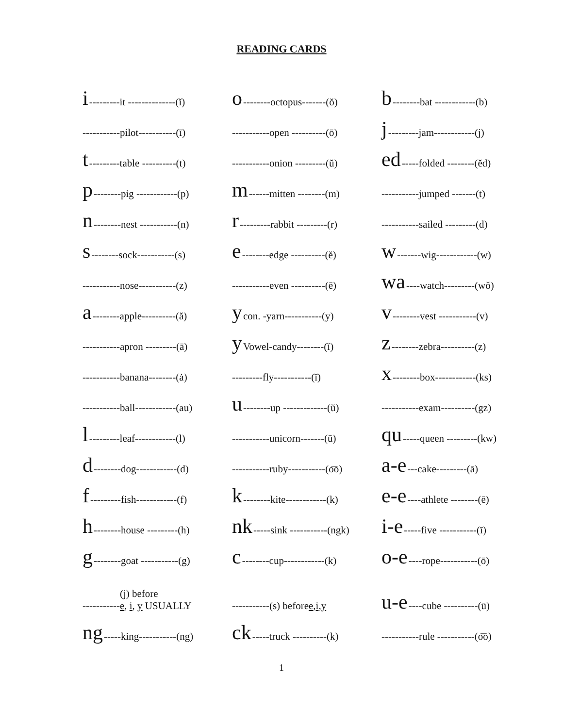READING CARDS
i ---------it --------------(ĭ)
-----------pilot-----------(ī)
t ---------table ----------(t)
p --------pig ------------(p)
n --------nest -----------(n)
s --------sock-----------(s)
-----------nose-----------(z)
a --------apple----------(ă)
-----------apron ---------(ā)
-----------banana--------(ȧ)
-----------ball------------(au)
l ---------leaf------------(l)
d --------dog------------(d)
f ---------fish------------(f)
h --------house ---------(h)
g --------goat -----------(g)
----------- (j) before
e, i, y USUALLY
ng -----king-----------(ng)
o --------octopus-------(ŏ)
-----------open ----------(ō)
-----------onion ---------(ŭ)
m ------mitten --------(m)
r ---------rabbit ---------(r)
e --------edge ----------(ĕ)
-----------even ----------(ē)
y con. -yarn-----------(y)
y Vowel-candy--------(ĭ)
---------fly-----------(ī)
u --------up -------------(ŭ)
-----------unicorn-------(ū)
-----------ruby-----------(o͞o)
k --------kite------------(k)
nk -----sink -----------(ngk)
c --------cup------------(k)
-----------(s) before e, i, y
ck -----truck ----------(k)
b --------bat ------------(b)
j ---------jam------------(j)
ed -----folded --------(ĕd)
-----------jumped -------(t)
-----------sailed ---------(d)
w -------wig------------(w)
wa ----watch---------(wŏ)
v --------vest -----------(v)
z --------zebra----------(z)
x --------box------------(ks)
-----------exam----------(gz)
qu -----queen ---------(kw)
a-e ---cake---------(ā)
e-e ----athlete --------(ē)
i-e -----five -----------(ī)
o-e ----rope-----------(ō)
u-e ----cube ----------(ū)
-----------rule -----------(o͞o)
1